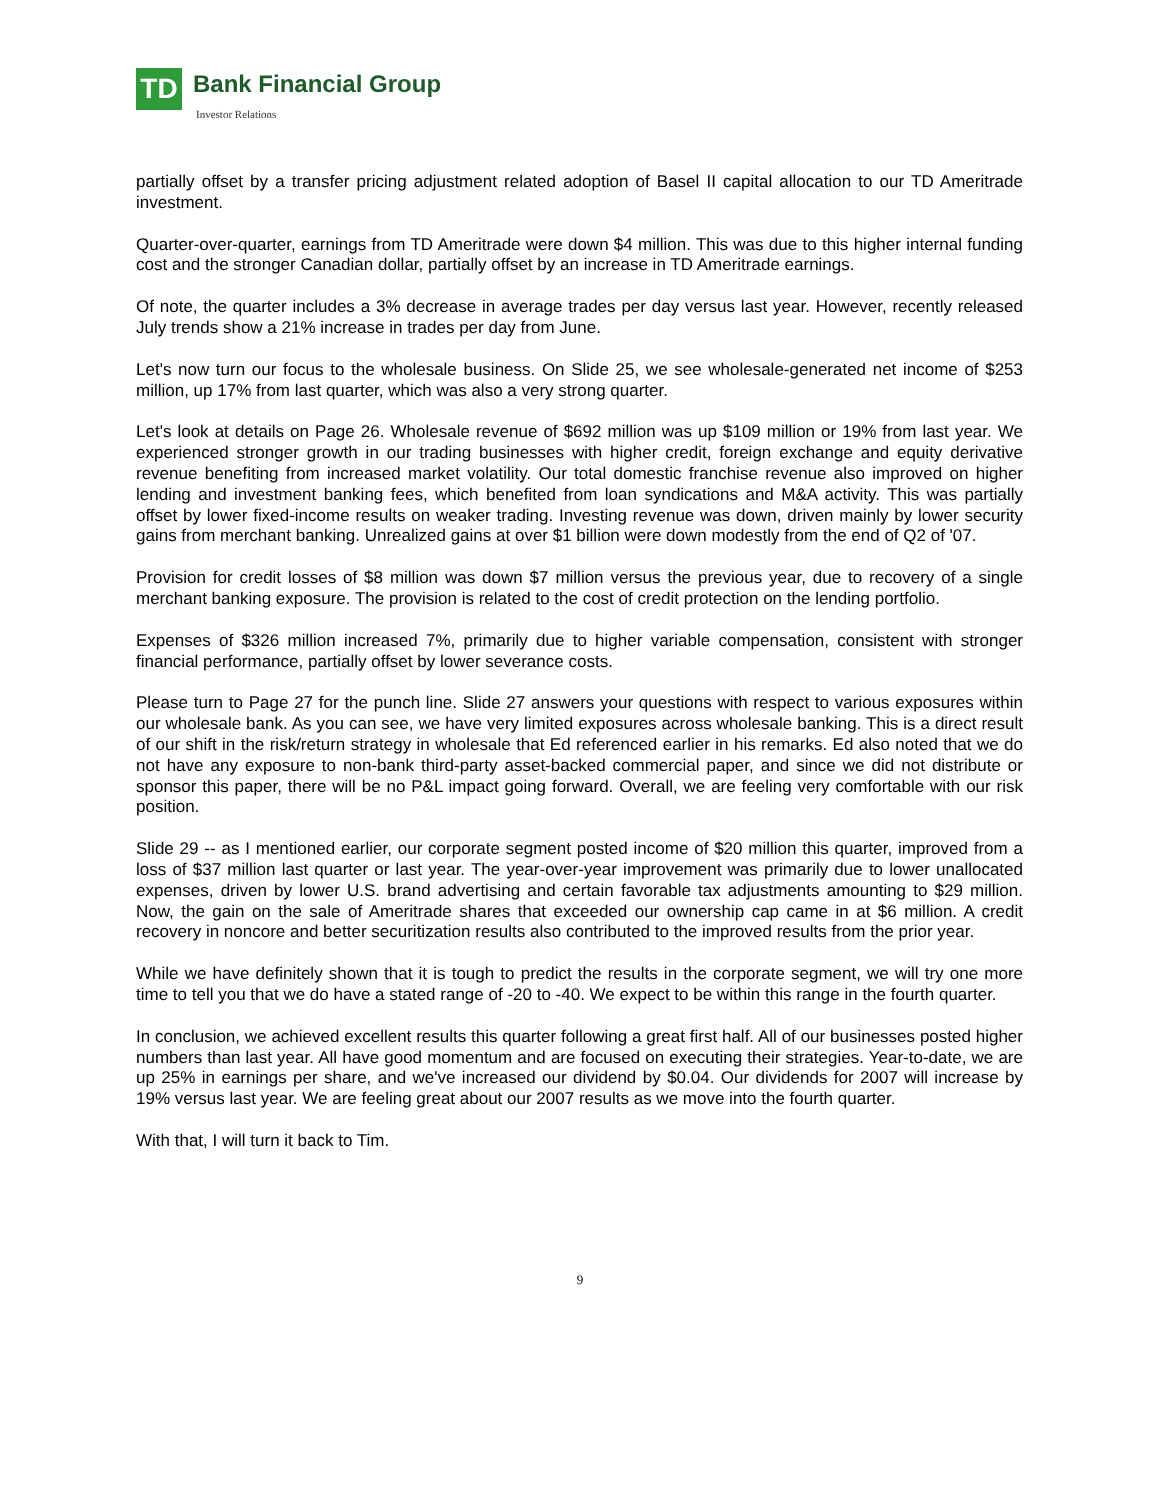TD Bank Financial Group
Investor Relations
partially offset by a transfer pricing adjustment related adoption of Basel II capital allocation to our TD Ameritrade investment.
Quarter-over-quarter, earnings from TD Ameritrade were down $4 million. This was due to this higher internal funding cost and the stronger Canadian dollar, partially offset by an increase in TD Ameritrade earnings.
Of note, the quarter includes a 3% decrease in average trades per day versus last year. However, recently released July trends show a 21% increase in trades per day from June.
Let's now turn our focus to the wholesale business. On Slide 25, we see wholesale-generated net income of $253 million, up 17% from last quarter, which was also a very strong quarter.
Let's look at details on Page 26. Wholesale revenue of $692 million was up $109 million or 19% from last year. We experienced stronger growth in our trading businesses with higher credit, foreign exchange and equity derivative revenue benefiting from increased market volatility. Our total domestic franchise revenue also improved on higher lending and investment banking fees, which benefited from loan syndications and M&A activity. This was partially offset by lower fixed-income results on weaker trading. Investing revenue was down, driven mainly by lower security gains from merchant banking. Unrealized gains at over $1 billion were down modestly from the end of Q2 of '07.
Provision for credit losses of $8 million was down $7 million versus the previous year, due to recovery of a single merchant banking exposure. The provision is related to the cost of credit protection on the lending portfolio.
Expenses of $326 million increased 7%, primarily due to higher variable compensation, consistent with stronger financial performance, partially offset by lower severance costs.
Please turn to Page 27 for the punch line. Slide 27 answers your questions with respect to various exposures within our wholesale bank. As you can see, we have very limited exposures across wholesale banking. This is a direct result of our shift in the risk/return strategy in wholesale that Ed referenced earlier in his remarks. Ed also noted that we do not have any exposure to non-bank third-party asset-backed commercial paper, and since we did not distribute or sponsor this paper, there will be no P&L impact going forward. Overall, we are feeling very comfortable with our risk position.
Slide 29 -- as I mentioned earlier, our corporate segment posted income of $20 million this quarter, improved from a loss of $37 million last quarter or last year. The year-over-year improvement was primarily due to lower unallocated expenses, driven by lower U.S. brand advertising and certain favorable tax adjustments amounting to $29 million. Now, the gain on the sale of Ameritrade shares that exceeded our ownership cap came in at $6 million. A credit recovery in noncore and better securitization results also contributed to the improved results from the prior year.
While we have definitely shown that it is tough to predict the results in the corporate segment, we will try one more time to tell you that we do have a stated range of -20 to -40. We expect to be within this range in the fourth quarter.
In conclusion, we achieved excellent results this quarter following a great first half. All of our businesses posted higher numbers than last year. All have good momentum and are focused on executing their strategies. Year-to-date, we are up 25% in earnings per share, and we've increased our dividend by $0.04. Our dividends for 2007 will increase by 19% versus last year. We are feeling great about our 2007 results as we move into the fourth quarter.
With that, I will turn it back to Tim.
9